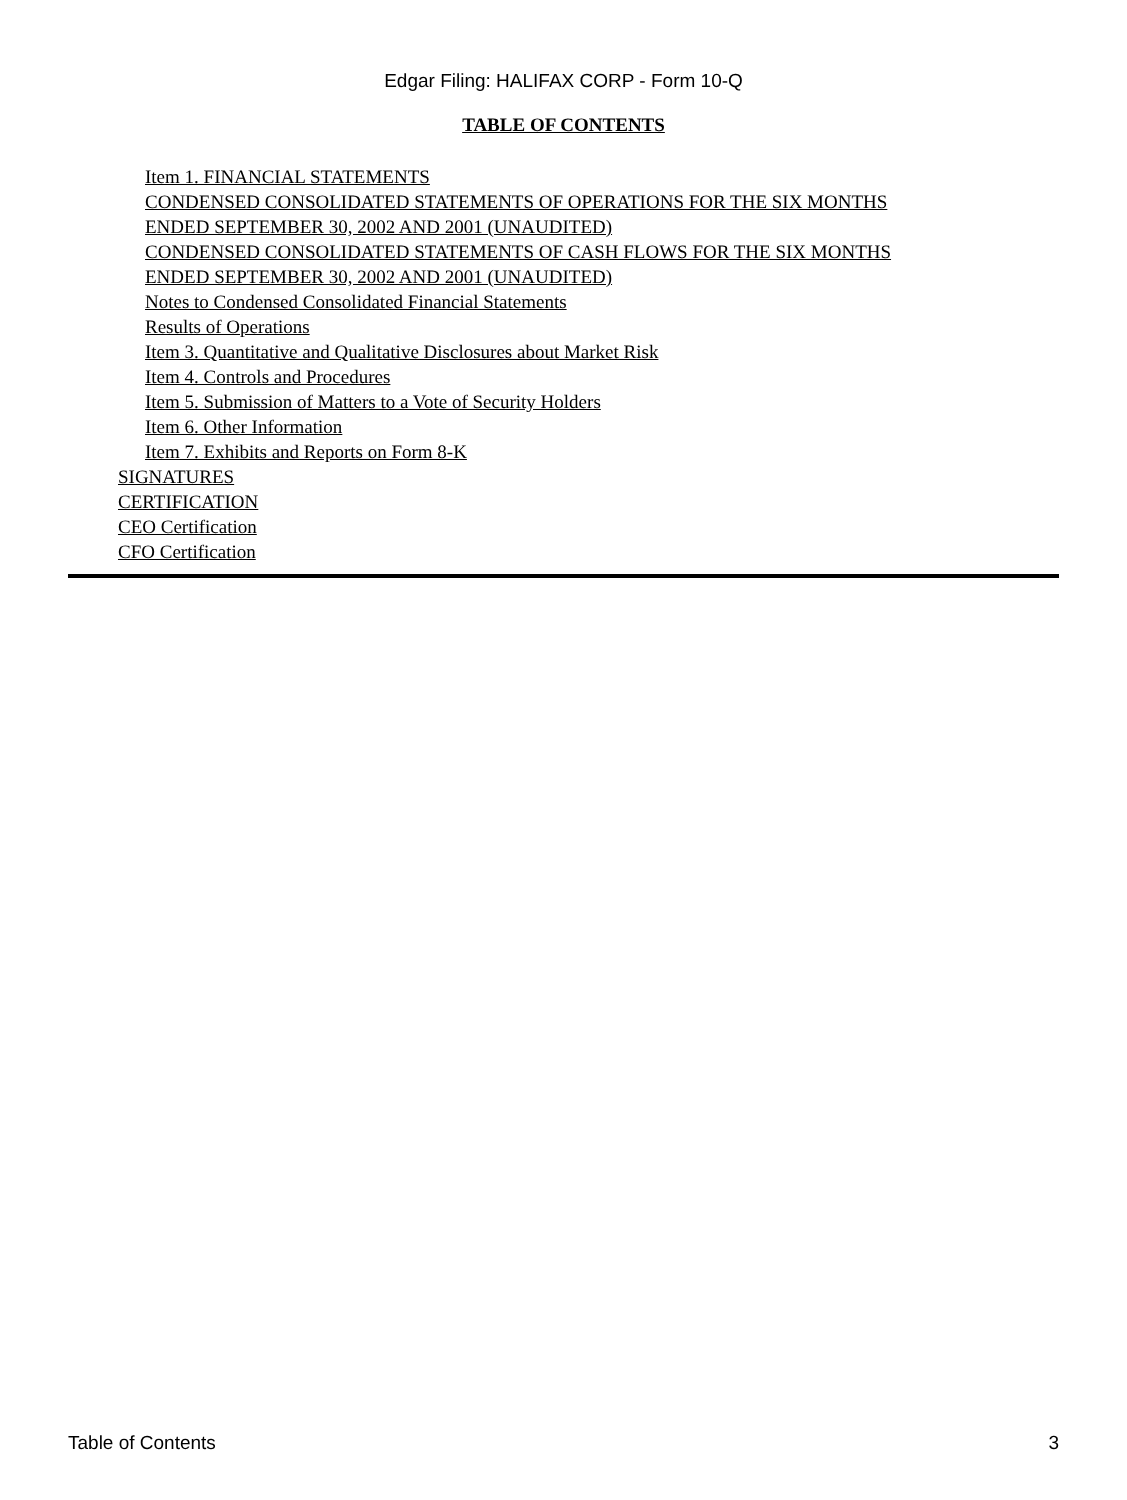Edgar Filing: HALIFAX CORP - Form 10-Q
TABLE OF CONTENTS
Item 1. FINANCIAL STATEMENTS
CONDENSED CONSOLIDATED STATEMENTS OF OPERATIONS FOR THE SIX MONTHS
ENDED SEPTEMBER 30, 2002 AND 2001 (UNAUDITED)
CONDENSED CONSOLIDATED STATEMENTS OF CASH FLOWS FOR THE SIX MONTHS
ENDED SEPTEMBER 30, 2002 AND 2001 (UNAUDITED)
Notes to Condensed Consolidated Financial Statements
Results of Operations
Item 3. Quantitative and Qualitative Disclosures about Market Risk
Item 4. Controls and Procedures
Item 5. Submission of Matters to a Vote of Security Holders
Item 6. Other Information
Item 7. Exhibits and Reports on Form 8-K
SIGNATURES
CERTIFICATION
CEO Certification
CFO Certification
Table of Contents 3